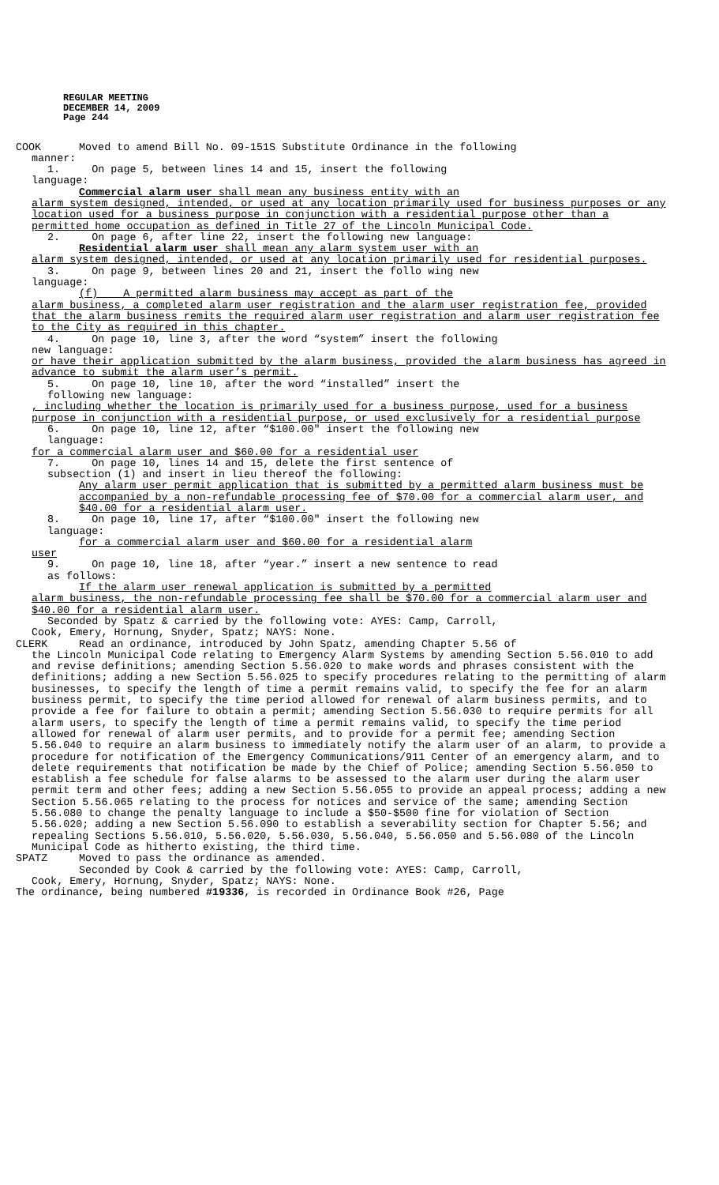REGULAR MEETING
DECEMBER 14, 2009
Page 244
COOK Moved to amend Bill No. 09-151S Substitute Ordinance in the following
manner:
1. On page 5, between lines 14 and 15, insert the following
language:
Commercial alarm user shall mean any business entity with an
alarm system designed, intended, or used at any location primarily used for business purposes or any location used for a business purpose in conjunction with a residential purpose other than a permitted home occupation as defined in Title 27 of the Lincoln Municipal Code.
2. On page 6, after line 22, insert the following new language:
Residential alarm user shall mean any alarm system user with an
alarm system designed, intended, or used at any location primarily used for residential purposes.
3. On page 9, between lines 20 and 21, insert the follo wing new
language:
(f) A permitted alarm business may accept as part of the
alarm business, a completed alarm user registration and the alarm user registration fee, provided that the alarm business remits the required alarm user registration and alarm user registration fee to the City as required in this chapter.
4. On page 10, line 3, after the word “system” insert the following
new language:
or have their application submitted by the alarm business, provided the alarm business has agreed in advance to submit the alarm user’s permit.
5. On page 10, line 10, after the word “installed” insert the
following new language:
, including whether the location is primarily used for a business purpose, used for a business purpose in conjunction with a residential purpose, or used exclusively for a residential purpose
6. On page 10, line 12, after “$100.00" insert the following new
language:
for a commercial alarm user and $60.00 for a residential user
7. On page 10, lines 14 and 15, delete the first sentence of
subsection (1) and insert in lieu thereof the following:
Any alarm user permit application that is submitted by a permitted alarm business must be accompanied by a non-refundable processing fee of $70.00 for a commercial alarm user, and $40.00 for a residential alarm user.
8. On page 10, line 17, after “$100.00" insert the following new
language:
for a commercial alarm user and $60.00 for a residential alarm
user
9. On page 10, line 18, after “year.” insert a new sentence to read
as follows:
If the alarm user renewal application is submitted by a permitted
alarm business, the non-refundable processing fee shall be $70.00 for a commercial alarm user and $40.00 for a residential alarm user.
Seconded by Spatz & carried by the following vote: AYES: Camp, Carroll,
Cook, Emery, Hornung, Snyder, Spatz; NAYS: None.
CLERK Read an ordinance, introduced by John Spatz, amending Chapter 5.56 of
the Lincoln Municipal Code relating to Emergency Alarm Systems by amending Section 5.56.010 to add and revise definitions; amending Section 5.56.020 to make words and phrases consistent with the definitions; adding a new Section 5.56.025 to specify procedures relating to the permitting of alarm businesses, to specify the length of time a permit remains valid, to specify the fee for an alarm business permit, to specify the time period allowed for renewal of alarm business permits, and to provide a fee for failure to obtain a permit; amending Section 5.56.030 to require permits for all alarm users, to specify the length of time a permit remains valid, to specify the time period allowed for renewal of alarm user permits, and to provide for a permit fee; amending Section 5.56.040 to require an alarm business to immediately notify the alarm user of an alarm, to provide a procedure for notification of the Emergency Communications/911 Center of an emergency alarm, and to delete requirements that notification be made by the Chief of Police; amending Section 5.56.050 to establish a fee schedule for false alarms to be assessed to the alarm user during the alarm user permit term and other fees; adding a new Section 5.56.055 to provide an appeal process; adding a new Section 5.56.065 relating to the process for notices and service of the same; amending Section 5.56.080 to change the penalty language to include a $50-$500 fine for violation of Section 5.56.020; adding a new Section 5.56.090 to establish a severability section for Chapter 5.56; and repealing Sections 5.56.010, 5.56.020, 5.56.030, 5.56.040, 5.56.050 and 5.56.080 of the Lincoln Municipal Code as hitherto existing, the third time.
SPATZ Moved to pass the ordinance as amended.
Seconded by Cook & carried by the following vote: AYES: Camp, Carroll,
Cook, Emery, Hornung, Snyder, Spatz; NAYS: None.
The ordinance, being numbered #19336, is recorded in Ordinance Book #26, Page